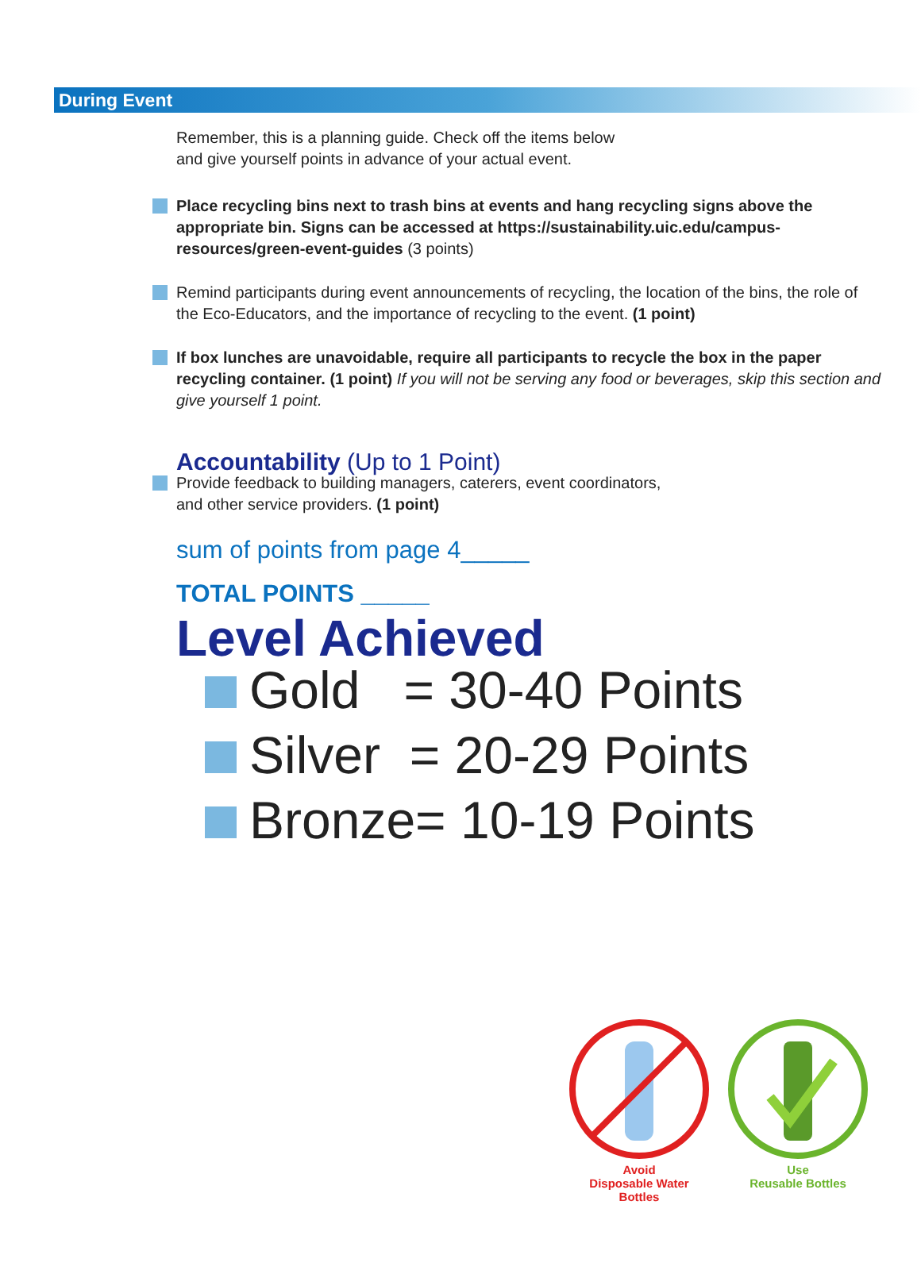During Event
Remember, this is a planning guide. Check off the items below
and give yourself points in advance of your actual event.
Place recycling bins next to trash bins at events and hang recycling signs above the appropriate bin. Signs can be accessed at https://sustainability.uic.edu/campus-resources/green-event-guides (3 points)
Remind participants during event announcements of recycling, the location of the bins, the role of the Eco-Educators, and the importance of recycling to the event. (1 point)
If box lunches are unavoidable, require all participants to recycle the box in the paper recycling container. (1 point) If you will not be serving any food or beverages, skip this section and give yourself 1 point.
Accountability (Up to 1 Point)
Provide feedback to building managers, caterers, event coordinators,
and other service providers. (1 point)
sum of points from page 4_____
TOTAL POINTS _____
Level Achieved
Gold = 30-40 Points
Silver = 20-29 Points
Bronze= 10-19 Points
Avoid
Disposable Water
Bottles
Use
Reusable Bottles